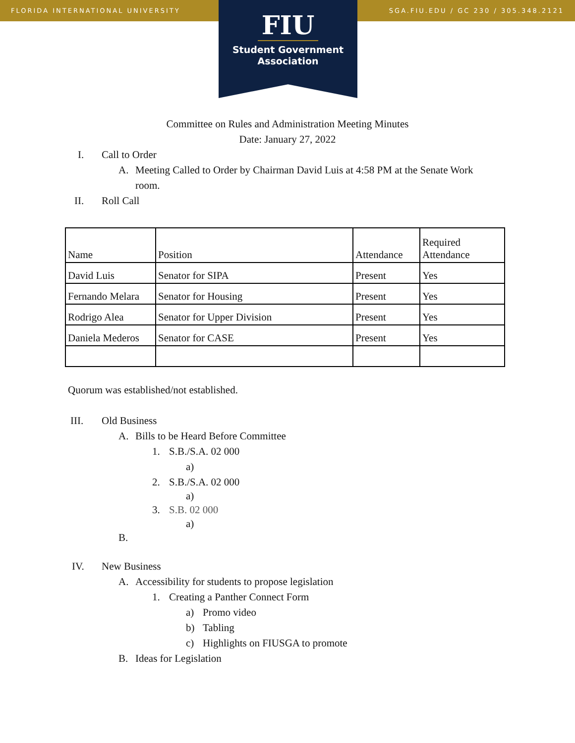FLORIDA INTERNATIONAL UNIVERSITY SGA.FIU.EDU / GC 230 / 305.348.2121
FIU
Student Government
Association
Committee on Rules and Administration Meeting Minutes
Date: January 27, 2022
I. Call to Order A. Meeting Called to Order by Chairman David Luis at 4:58 PM at the Senate Work
room.
II. Roll Call
| Name | Position | Attendance | Required Attendance |
| David Luis | Senator for SIPA | Present | Yes |
| Fernando Melara | Senator for Housing | Present | Yes |
| Rodrigo Alea | Senator for Upper Division | Present | Yes |
| Daniela Mederos | Senator for CASE | Present | Yes |
Quorum was established/not established.
III. Old Business A. Bills to be Heard Before Committee
1. S.B./S.A. 02 000 a)
2. S.B./S.A. 02 000 a)
3. S.B. 02 000 a)
B.
IV. New Business A. Accessibility for students to propose legislation
1. Creating a Panther Connect Form
a) Promo video
b) Tabling
c) Highlights on FIUSGA to promote
B. Ideas for Legislation